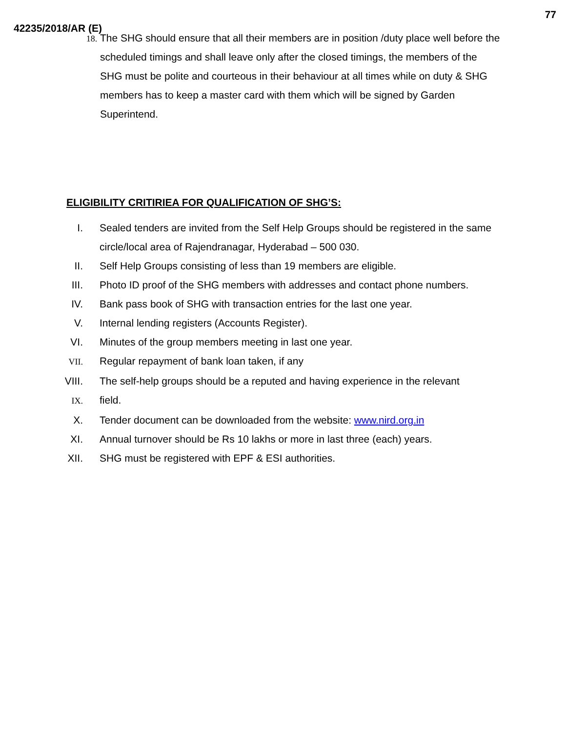77
42235/2018/AR (E)
18.
The SHG should ensure that all their members are in position /duty place well before the scheduled timings and shall leave only after the closed timings, the members of the SHG must be polite and courteous in their behaviour at all times while on duty & SHG members has to keep a master card with them which will be signed by Garden Superintend.
ELIGIBILITY CRITIRIEA FOR QUALIFICATION OF SHG’S:
I. Sealed tenders are invited from the Self Help Groups should be registered in the same circle/local area of Rajendranagar, Hyderabad – 500 030.
II. Self Help Groups consisting of less than 19 members are eligible.
III. Photo ID proof of the SHG members with addresses and contact phone numbers.
IV. Bank pass book of SHG with transaction entries for the last one year.
V. Internal lending registers (Accounts Register).
VI. Minutes of the group members meeting in last one year.
VII.
Regular repayment of bank loan taken, if any
VIII. The self-help groups should be a reputed and having experience in the relevant
IX.
field.
X. Tender document can be downloaded from the website: www.nird.org.in
XI. Annual turnover should be Rs 10 lakhs or more in last three (each) years.
XII. SHG must be registered with EPF & ESI authorities.